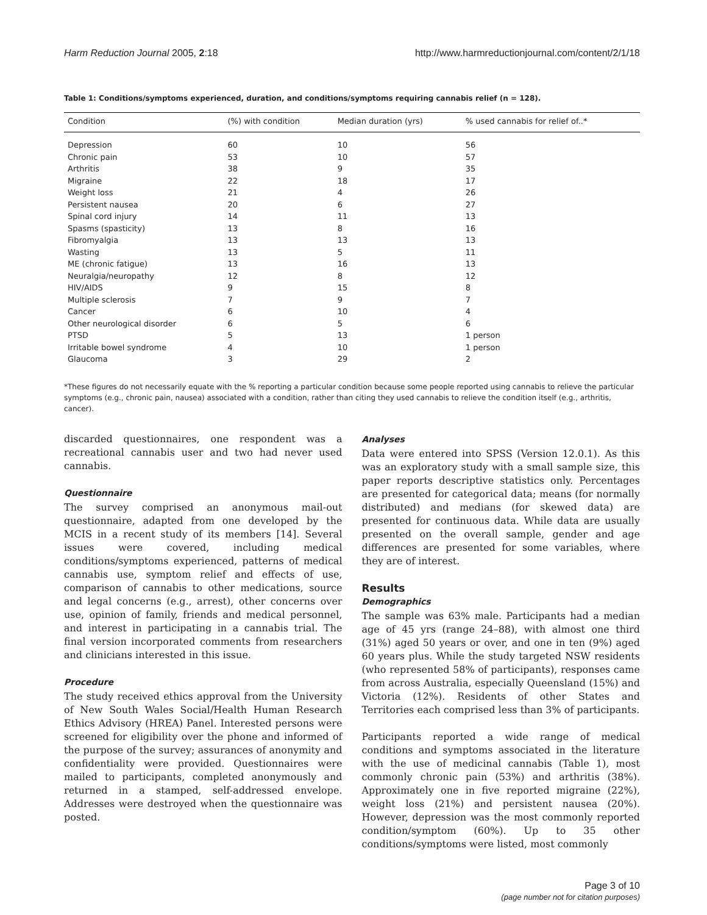Harm Reduction Journal 2005, 2:18 http://www.harmreductionjournal.com/content/2/1/18
Table 1: Conditions/symptoms experienced, duration, and conditions/symptoms requiring cannabis relief (n = 128).
| Condition | (%) with condition | Median duration (yrs) | % used cannabis for relief of..* |
| --- | --- | --- | --- |
| Depression | 60 | 10 | 56 |
| Chronic pain | 53 | 10 | 57 |
| Arthritis | 38 | 9 | 35 |
| Migraine | 22 | 18 | 17 |
| Weight loss | 21 | 4 | 26 |
| Persistent nausea | 20 | 6 | 27 |
| Spinal cord injury | 14 | 11 | 13 |
| Spasms (spasticity) | 13 | 8 | 16 |
| Fibromyalgia | 13 | 13 | 13 |
| Wasting | 13 | 5 | 11 |
| ME (chronic fatigue) | 13 | 16 | 13 |
| Neuralgia/neuropathy | 12 | 8 | 12 |
| HIV/AIDS | 9 | 15 | 8 |
| Multiple sclerosis | 7 | 9 | 7 |
| Cancer | 6 | 10 | 4 |
| Other neurological disorder | 6 | 5 | 6 |
| PTSD | 5 | 13 | 1 person |
| Irritable bowel syndrome | 4 | 10 | 1 person |
| Glaucoma | 3 | 29 | 2 |
*These figures do not necessarily equate with the % reporting a particular condition because some people reported using cannabis to relieve the particular symptoms (e.g., chronic pain, nausea) associated with a condition, rather than citing they used cannabis to relieve the condition itself (e.g., arthritis, cancer).
discarded questionnaires, one respondent was a recreational cannabis user and two had never used cannabis.
Questionnaire
The survey comprised an anonymous mail-out questionnaire, adapted from one developed by the MCIS in a recent study of its members [14]. Several issues were covered, including medical conditions/symptoms experienced, patterns of medical cannabis use, symptom relief and effects of use, comparison of cannabis to other medications, source and legal concerns (e.g., arrest), other concerns over use, opinion of family, friends and medical personnel, and interest in participating in a cannabis trial. The final version incorporated comments from researchers and clinicians interested in this issue.
Procedure
The study received ethics approval from the University of New South Wales Social/Health Human Research Ethics Advisory (HREA) Panel. Interested persons were screened for eligibility over the phone and informed of the purpose of the survey; assurances of anonymity and confidentiality were provided. Questionnaires were mailed to participants, completed anonymously and returned in a stamped, self-addressed envelope. Addresses were destroyed when the questionnaire was posted.
Analyses
Data were entered into SPSS (Version 12.0.1). As this was an exploratory study with a small sample size, this paper reports descriptive statistics only. Percentages are presented for categorical data; means (for normally distributed) and medians (for skewed data) are presented for continuous data. While data are usually presented on the overall sample, gender and age differences are presented for some variables, where they are of interest.
Results
Demographics
The sample was 63% male. Participants had a median age of 45 yrs (range 24–88), with almost one third (31%) aged 50 years or over, and one in ten (9%) aged 60 years plus. While the study targeted NSW residents (who represented 58% of participants), responses came from across Australia, especially Queensland (15%) and Victoria (12%). Residents of other States and Territories each comprised less than 3% of participants.
Participants reported a wide range of medical conditions and symptoms associated in the literature with the use of medicinal cannabis (Table 1), most commonly chronic pain (53%) and arthritis (38%). Approximately one in five reported migraine (22%), weight loss (21%) and persistent nausea (20%). However, depression was the most commonly reported condition/symptom (60%). Up to 35 other conditions/symptoms were listed, most commonly
Page 3 of 10
(page number not for citation purposes)